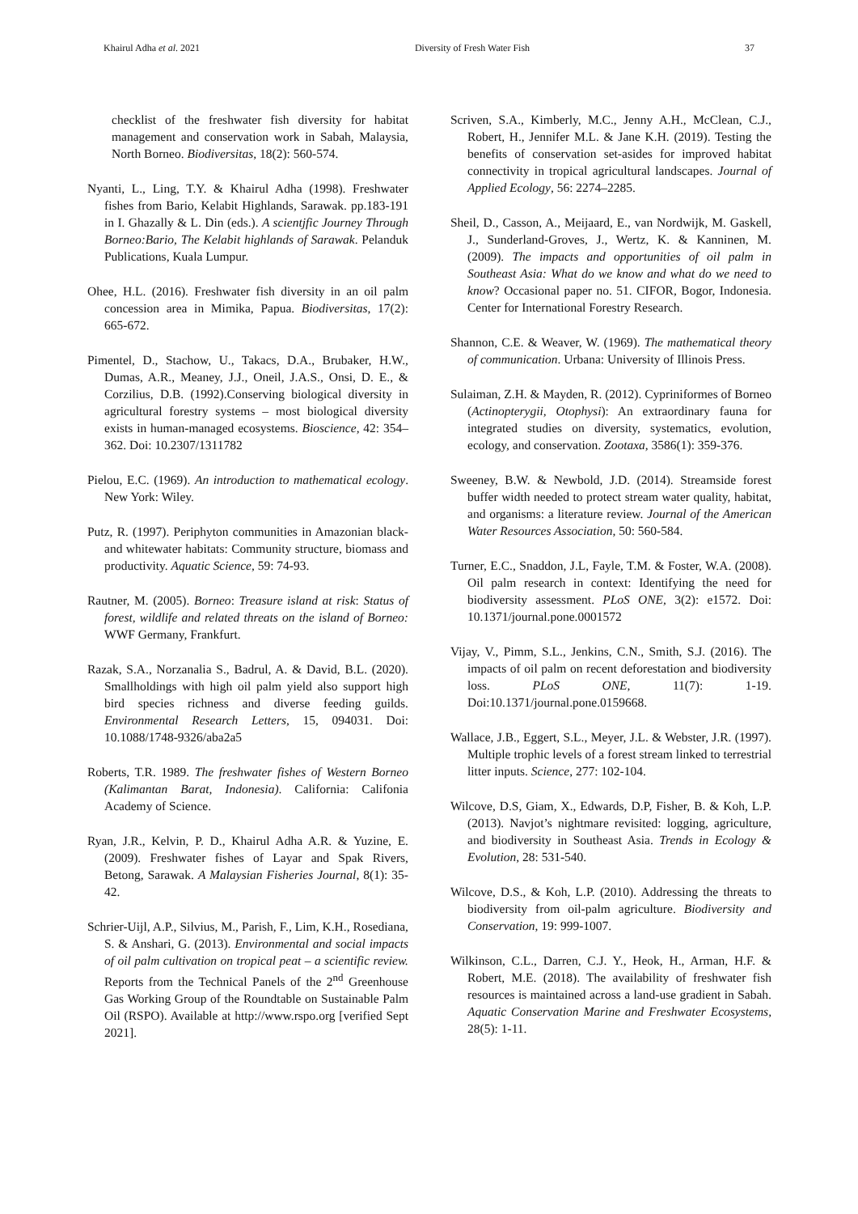Khairul Adha et al. 2021 Diversity of Fresh Water Fish 37
checklist of the freshwater fish diversity for habitat management and conservation work in Sabah, Malaysia, North Borneo. Biodiversitas, 18(2): 560-574.
Nyanti, L., Ling, T.Y. & Khairul Adha (1998). Freshwater fishes from Bario, Kelabit Highlands, Sarawak. pp.183-191 in I. Ghazally & L. Din (eds.). A scientjfic Journey Through Borneo:Bario, The Kelabit highlands of Sarawak. Pelanduk Publications, Kuala Lumpur.
Ohee, H.L. (2016). Freshwater fish diversity in an oil palm concession area in Mimika, Papua. Biodiversitas, 17(2): 665-672.
Pimentel, D., Stachow, U., Takacs, D.A., Brubaker, H.W., Dumas, A.R., Meaney, J.J., Oneil, J.A.S., Onsi, D. E., & Corzilius, D.B. (1992).Conserving biological diversity in agricultural forestry systems – most biological diversity exists in human-managed ecosystems. Bioscience, 42: 354–362. Doi: 10.2307/1311782
Pielou, E.C. (1969). An introduction to mathematical ecology. New York: Wiley.
Putz, R. (1997). Periphyton communities in Amazonian black- and whitewater habitats: Community structure, biomass and productivity. Aquatic Science, 59: 74-93.
Rautner, M. (2005). Borneo: Treasure island at risk: Status of forest, wildlife and related threats on the island of Borneo: WWF Germany, Frankfurt.
Razak, S.A., Norzanalia S., Badrul, A. & David, B.L. (2020). Smallholdings with high oil palm yield also support high bird species richness and diverse feeding guilds. Environmental Research Letters, 15, 094031. Doi: 10.1088/1748-9326/aba2a5
Roberts, T.R. 1989. The freshwater fishes of Western Borneo (Kalimantan Barat, Indonesia). California: Califonia Academy of Science.
Ryan, J.R., Kelvin, P. D., Khairul Adha A.R. & Yuzine, E. (2009). Freshwater fishes of Layar and Spak Rivers, Betong, Sarawak. A Malaysian Fisheries Journal, 8(1): 35-42.
Schrier-Uijl, A.P., Silvius, M., Parish, F., Lim, K.H., Rosediana, S. & Anshari, G. (2013). Environmental and social impacts of oil palm cultivation on tropical peat – a scientific review. Reports from the Technical Panels of the 2<sup>nd</sup> Greenhouse Gas Working Group of the Roundtable on Sustainable Palm Oil (RSPO). Available at http://www.rspo.org [verified Sept 2021].
Scriven, S.A., Kimberly, M.C., Jenny A.H., McClean, C.J., Robert, H., Jennifer M.L. & Jane K.H. (2019). Testing the benefits of conservation set-asides for improved habitat connectivity in tropical agricultural landscapes. Journal of Applied Ecology, 56: 2274–2285.
Sheil, D., Casson, A., Meijaard, E., van Nordwijk, M. Gaskell, J., Sunderland-Groves, J., Wertz, K. & Kanninen, M. (2009). The impacts and opportunities of oil palm in Southeast Asia: What do we know and what do we need to know? Occasional paper no. 51. CIFOR, Bogor, Indonesia. Center for International Forestry Research.
Shannon, C.E. & Weaver, W. (1969). The mathematical theory of communication. Urbana: University of Illinois Press.
Sulaiman, Z.H. & Mayden, R. (2012). Cypriniformes of Borneo (Actinopterygii, Otophysi): An extraordinary fauna for integrated studies on diversity, systematics, evolution, ecology, and conservation. Zootaxa, 3586(1): 359-376.
Sweeney, B.W. & Newbold, J.D. (2014). Streamside forest buffer width needed to protect stream water quality, habitat, and organisms: a literature review. Journal of the American Water Resources Association, 50: 560-584.
Turner, E.C., Snaddon, J.L, Fayle, T.M. & Foster, W.A. (2008). Oil palm research in context: Identifying the need for biodiversity assessment. PLoS ONE, 3(2): e1572. Doi: 10.1371/journal.pone.0001572
Vijay, V., Pimm, S.L., Jenkins, C.N., Smith, S.J. (2016). The impacts of oil palm on recent deforestation and biodiversity loss. PLoS ONE, 11(7): 1-19. Doi:10.1371/journal.pone.0159668.
Wallace, J.B., Eggert, S.L., Meyer, J.L. & Webster, J.R. (1997). Multiple trophic levels of a forest stream linked to terrestrial litter inputs. Science, 277: 102-104.
Wilcove, D.S, Giam, X., Edwards, D.P, Fisher, B. & Koh, L.P. (2013). Navjot’s nightmare revisited: logging, agriculture, and biodiversity in Southeast Asia. Trends in Ecology & Evolution, 28: 531-540.
Wilcove, D.S., & Koh, L.P. (2010). Addressing the threats to biodiversity from oil-palm agriculture. Biodiversity and Conservation, 19: 999-1007.
Wilkinson, C.L., Darren, C.J. Y., Heok, H., Arman, H.F. & Robert, M.E. (2018). The availability of freshwater fish resources is maintained across a land-use gradient in Sabah. Aquatic Conservation Marine and Freshwater Ecosystems, 28(5): 1-11.